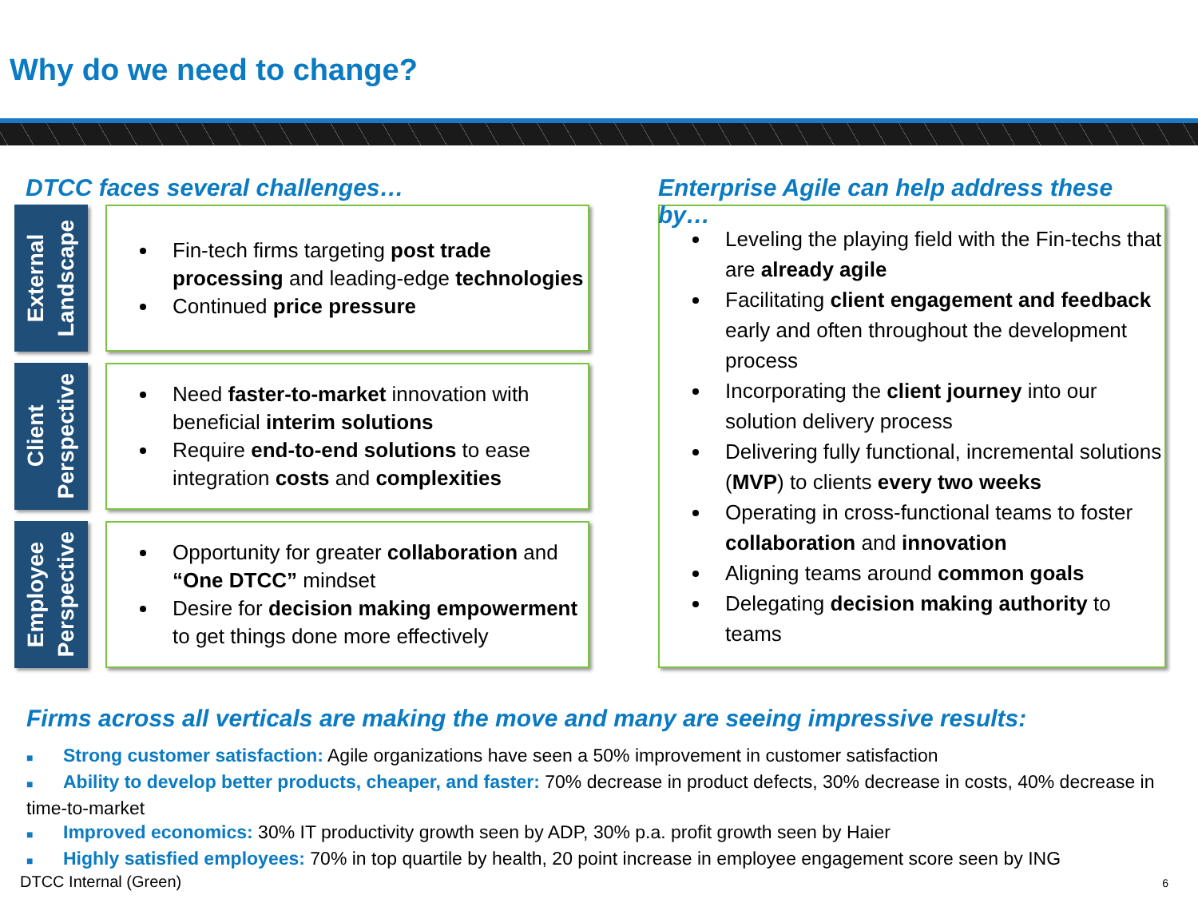Why do we need to change?
DTCC faces several challenges…
External
Landscape
Fin-tech firms targeting post trade processing and leading-edge technologies
Continued price pressure
Client
Perspective
Need faster-to-market innovation with beneficial interim solutions
Require end-to-end solutions to ease integration costs and complexities
Employee
Perspective
Opportunity for greater collaboration and “One DTCC” mindset
Desire for decision making empowerment to get things done more effectively
Enterprise Agile can help address these by…
Leveling the playing field with the Fin-techs that are already agile
Facilitating client engagement and feedback early and often throughout the development process
Incorporating the client journey into our solution delivery process
Delivering fully functional, incremental solutions (MVP) to clients every two weeks
Operating in cross-functional teams to foster collaboration and innovation
Aligning teams around common goals
Delegating decision making authority to teams
Firms across all verticals are making the move and many are seeing impressive results:
■ Strong customer satisfaction: Agile organizations have seen a 50% improvement in customer satisfaction
■ Ability to develop better products, cheaper, and faster: 70% decrease in product defects, 30% decrease in costs, 40% decrease in time-to-market
■ Improved economics: 30% IT productivity growth seen by ADP, 30% p.a. profit growth seen by Haier
■ Highly satisfied employees: 70% in top quartile by health, 20 point increase in employee engagement score seen by ING
DTCC Internal (Green) 6